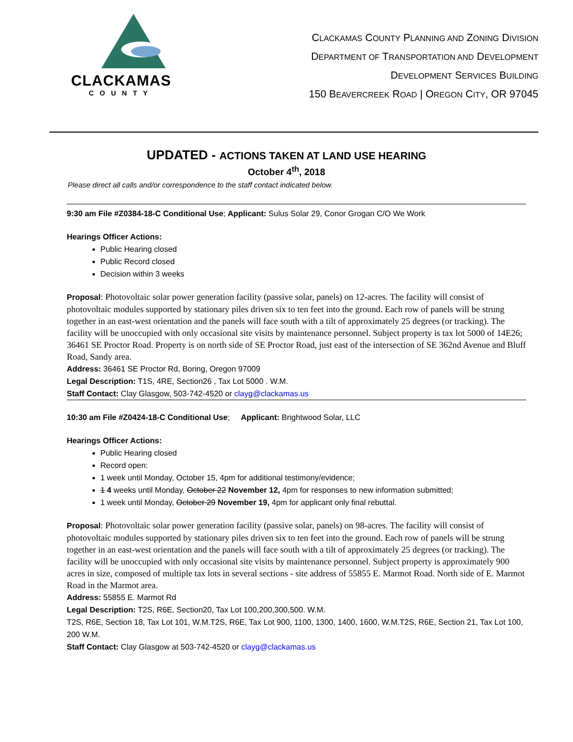CLACKAMAS
COUNTY
CLACKAMAS COUNTY PLANNING AND ZONING DIVISION
DEPARTMENT OF TRANSPORTATION AND DEVELOPMENT
DEVELOPMENT SERVICES BUILDING
150 BEAVERCREEK ROAD | OREGON CITY, OR 97045
UPDATED - ACTIONS TAKEN AT LAND USE HEARING
October 4<sup>th</sup>, 2018
Please direct all calls and/or correspondence to the staff contact indicated below.
9:30 am File #Z0384-18-C Conditional Use; Applicant: Sulus Solar 29, Conor Grogan C/O We Work
Hearings Officer Actions:
Public Hearing closed
Public Record closed
Decision within 3 weeks
Proposal: Photovoltaic solar power generation facility (passive solar, panels) on 12-acres. The facility will consist of photovoltaic modules supported by stationary piles driven six to ten feet into the ground. Each row of panels will be strung together in an east-west orientation and the panels will face south with a tilt of approximately 25 degrees (or tracking). The facility will be unoccupied with only occasional site visits by maintenance personnel. Subject property is tax lot 5000 of 14E26; 36461 SE Proctor Road. Property is on north side of SE Proctor Road, just east of the intersection of SE 362nd Avenue and Bluff Road, Sandy area.
Address: 36461 SE Proctor Rd, Boring, Oregon 97009
Legal Description: T1S, 4RE, Section26 , Tax Lot 5000 . W.M.
Staff Contact: Clay Glasgow, 503-742-4520 or clayg@clackamas.us
10:30 am File #Z0424-18-C Conditional Use; Applicant: Brightwood Solar, LLC
Hearings Officer Actions:
Public Hearing closed
Record open:
1 week until Monday, October 15, 4pm for additional testimony/evidence;
1 4 weeks until Monday, October 22 November 12, 4pm for responses to new information submitted;
1 week until Monday, October 29 November 19, 4pm for applicant only final rebuttal.
Proposal: Photovoltaic solar power generation facility (passive solar, panels) on 98-acres. The facility will consist of photovoltaic modules supported by stationary piles driven six to ten feet into the ground. Each row of panels will be strung together in an east-west orientation and the panels will face south with a tilt of approximately 25 degrees (or tracking). The facility will be unoccupied with only occasional site visits by maintenance personnel. Subject property is approximately 900 acres in size, composed of multiple tax lots in several sections - site address of 55855 E. Marmot Road. North side of E. Marmot Road in the Marmot area.
Address: 55855 E. Marmot Rd
Legal Description: T2S, R6E, Section20, Tax Lot 100,200,300,500. W.M.
T2S, R6E, Section 18, Tax Lot 101, W.M.T2S, R6E, Tax Lot 900, 1100, 1300, 1400, 1600, W.M.T2S, R6E, Section 21, Tax Lot 100, 200 W.M.
Staff Contact: Clay Glasgow at 503-742-4520 or clayg@clackamas.us